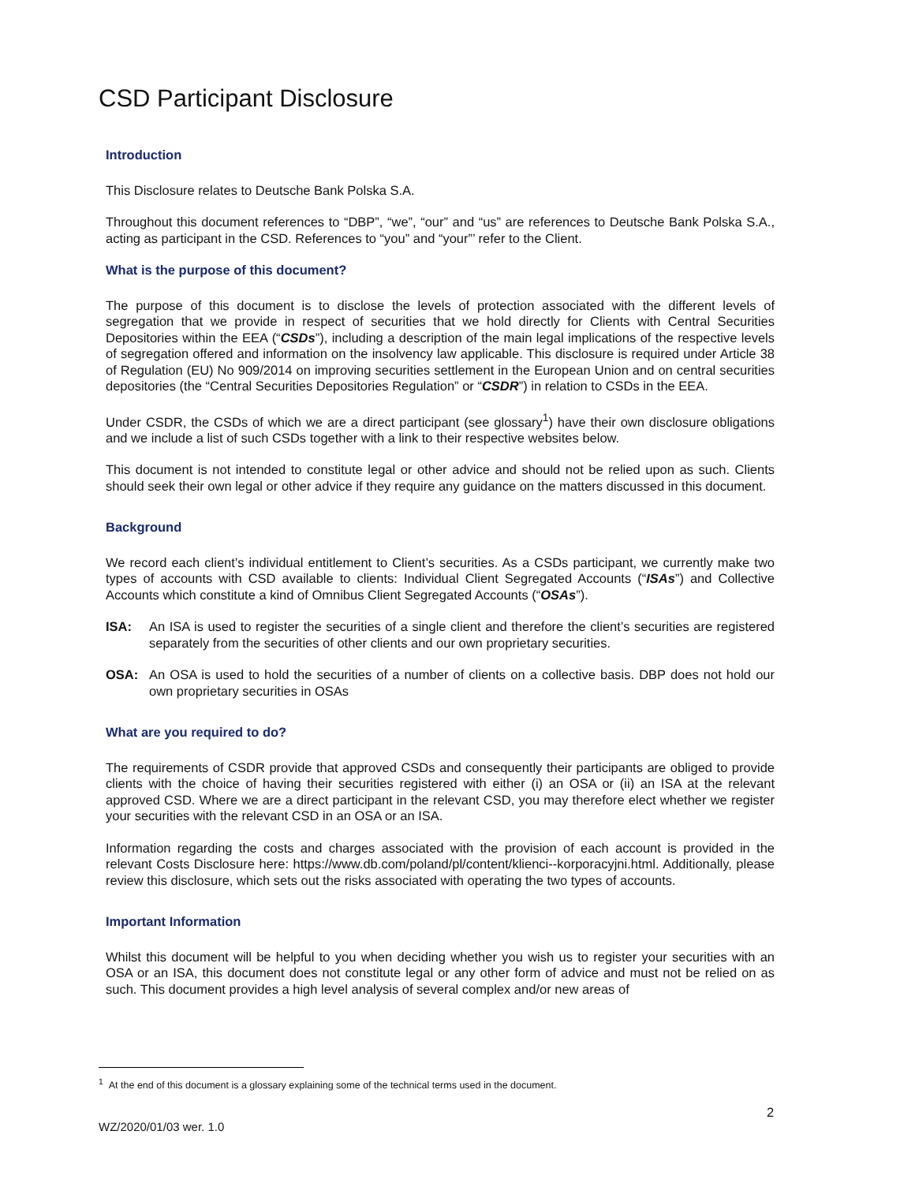CSD Participant Disclosure
Introduction
This Disclosure relates to Deutsche Bank Polska S.A.
Throughout this document references to “DBP”, “we”, “our” and “us” are references to Deutsche Bank Polska S.A., acting as participant in the CSD. References to “you” and “your”’ refer to the Client.
What is the purpose of this document?
The purpose of this document is to disclose the levels of protection associated with the different levels of segregation that we provide in respect of securities that we hold directly for Clients with Central Securities Depositories within the EEA (“CSDs”), including a description of the main legal implications of the respective levels of segregation offered and information on the insolvency law applicable. This disclosure is required under Article 38 of Regulation (EU) No 909/2014 on improving securities settlement in the European Union and on central securities depositories (the “Central Securities Depositories Regulation” or “CSDR”) in relation to CSDs in the EEA.
Under CSDR, the CSDs of which we are a direct participant (see glossary<sup>1</sup>) have their own disclosure obligations and we include a list of such CSDs together with a link to their respective websites below.
This document is not intended to constitute legal or other advice and should not be relied upon as such. Clients should seek their own legal or other advice if they require any guidance on the matters discussed in this document.
Background
We record each client’s individual entitlement to Client’s securities. As a CSDs participant, we currently make two types of accounts with CSD available to clients: Individual Client Segregated Accounts (“ISAs”) and Collective Accounts which constitute a kind of Omnibus Client Segregated Accounts (“OSAs”).
ISA: An ISA is used to register the securities of a single client and therefore the client’s securities are registered separately from the securities of other clients and our own proprietary securities.
OSA: An OSA is used to hold the securities of a number of clients on a collective basis. DBP does not hold our own proprietary securities in OSAs
What are you required to do?
The requirements of CSDR provide that approved CSDs and consequently their participants are obliged to provide clients with the choice of having their securities registered with either (i) an OSA or (ii) an ISA at the relevant approved CSD. Where we are a direct participant in the relevant CSD, you may therefore elect whether we register your securities with the relevant CSD in an OSA or an ISA.
Information regarding the costs and charges associated with the provision of each account is provided in the relevant Costs Disclosure here: https://www.db.com/poland/pl/content/klienci--korporacyjni.html. Additionally, please review this disclosure, which sets out the risks associated with operating the two types of accounts.
Important Information
Whilst this document will be helpful to you when deciding whether you wish us to register your securities with an OSA or an ISA, this document does not constitute legal or any other form of advice and must not be relied on as such. This document provides a high level analysis of several complex and/or new areas of
<sup>1</sup> At the end of this document is a glossary explaining some of the technical terms used in the document.
2
WZ/2020/01/03 wer. 1.0